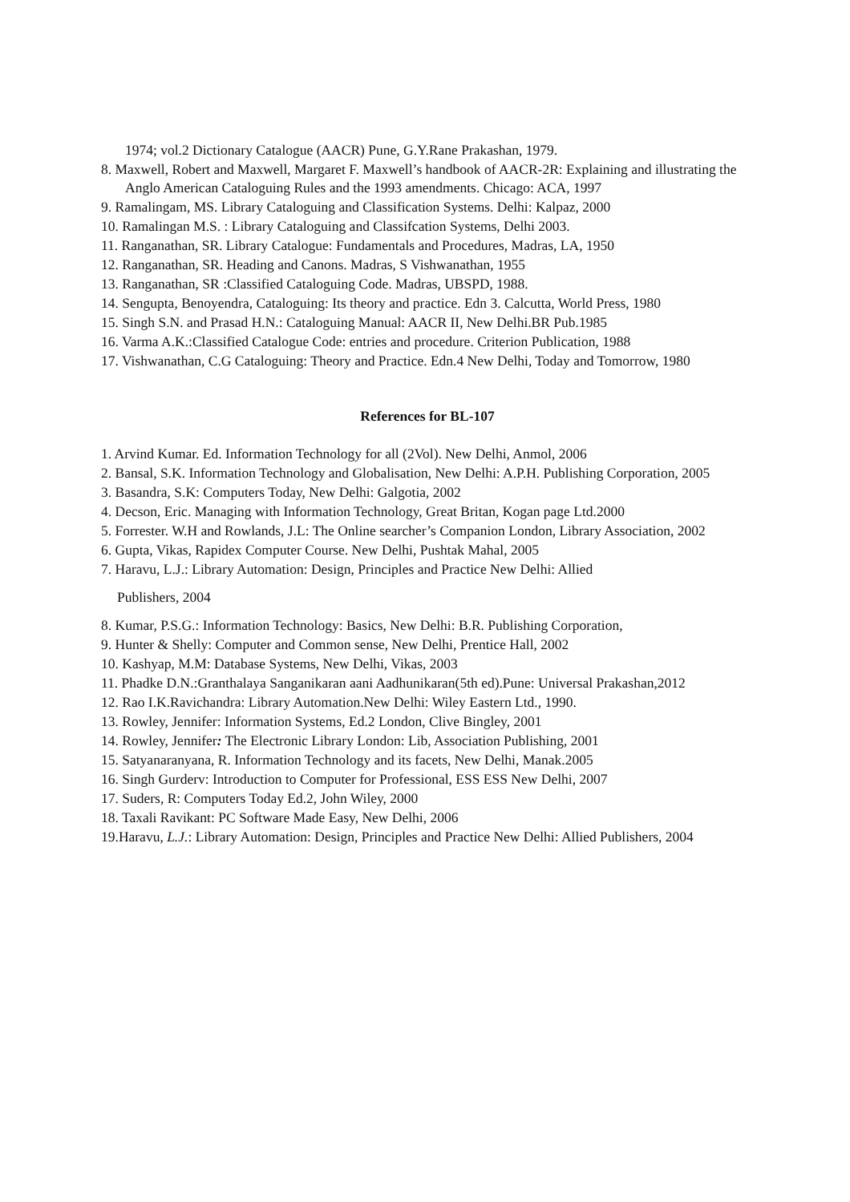1974; vol.2 Dictionary Catalogue (AACR) Pune, G.Y.Rane Prakashan, 1979.
8. Maxwell, Robert and Maxwell, Margaret F. Maxwell’s handbook of AACR-2R: Explaining and illustrating the Anglo American Cataloguing Rules and the 1993 amendments. Chicago: ACA, 1997
9. Ramalingam, MS. Library Cataloguing and Classification Systems. Delhi: Kalpaz, 2000
10. Ramalingan M.S. : Library Cataloguing and Classifcation Systems, Delhi 2003.
11. Ranganathan, SR. Library Catalogue: Fundamentals and Procedures, Madras, LA, 1950
12. Ranganathan, SR. Heading and Canons. Madras, S Vishwanathan, 1955
13. Ranganathan, SR :Classified Cataloguing Code. Madras, UBSPD, 1988.
14. Sengupta, Benoyendra, Cataloguing: Its theory and practice. Edn 3. Calcutta, World Press, 1980
15. Singh S.N. and Prasad H.N.: Cataloguing Manual: AACR II, New Delhi.BR Pub.1985
16. Varma A.K.:Classified Catalogue Code: entries and procedure. Criterion Publication, 1988
17. Vishwanathan, C.G Cataloguing: Theory and Practice. Edn.4 New Delhi, Today and Tomorrow, 1980
References for BL-107
1. Arvind Kumar. Ed. Information Technology for all (2Vol). New Delhi, Anmol, 2006
2. Bansal, S.K. Information Technology and Globalisation, New Delhi: A.P.H. Publishing Corporation, 2005
3. Basandra, S.K: Computers Today, New Delhi: Galgotia, 2002
4. Decson, Eric. Managing with Information Technology, Great Britan, Kogan page Ltd.2000
5. Forrester. W.H and Rowlands, J.L: The Online searcher’s Companion London, Library Association, 2002
6. Gupta, Vikas, Rapidex Computer Course. New Delhi, Pushtak Mahal, 2005
7. Haravu, L.J.: Library Automation: Design, Principles and Practice New Delhi: Allied
Publishers, 2004
8. Kumar, P.S.G.: Information Technology: Basics, New Delhi: B.R. Publishing Corporation,
9. Hunter & Shelly: Computer and Common sense, New Delhi, Prentice Hall, 2002
10. Kashyap, M.M: Database Systems, New Delhi, Vikas, 2003
11. Phadke D.N.:Granthalaya Sanganikaran aani Aadhunikaran(5th ed).Pune: Universal Prakashan,2012
12. Rao I.K.Ravichandra: Library Automation.New Delhi: Wiley Eastern Ltd., 1990.
13. Rowley, Jennifer: Information Systems, Ed.2 London, Clive Bingley, 2001
14. Rowley, Jennifer: The Electronic Library London: Lib, Association Publishing, 2001
15. Satyanaranyana, R. Information Technology and its facets, New Delhi, Manak.2005
16. Singh Gurderv: Introduction to Computer for Professional, ESS ESS New Delhi, 2007
17. Suders, R: Computers Today Ed.2, John Wiley, 2000
18. Taxali Ravikant: PC Software Made Easy, New Delhi, 2006
19.Haravu, L.J.: Library Automation: Design, Principles and Practice New Delhi: Allied Publishers, 2004